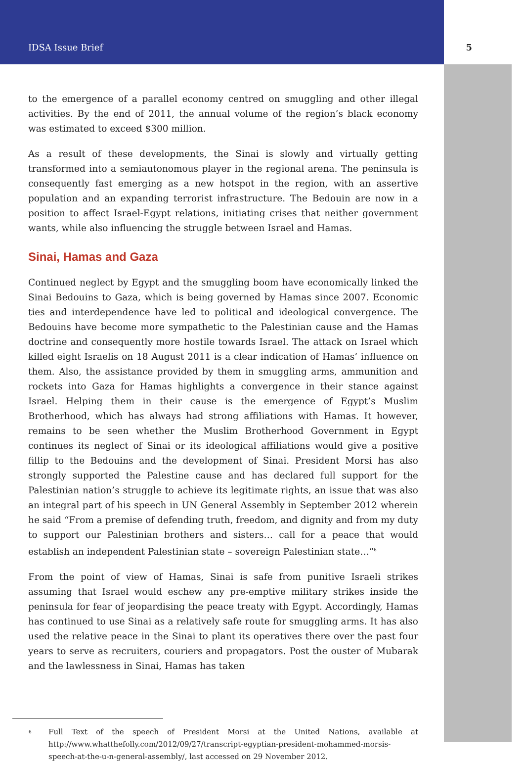IDSA Issue Brief 5
to the emergence of a parallel economy centred on smuggling and other illegal activities. By the end of 2011, the annual volume of the region’s black economy was estimated to exceed $300 million.
As a result of these developments, the Sinai is slowly and virtually getting transformed into a semiautonomous player in the regional arena. The peninsula is consequently fast emerging as a new hotspot in the region, with an assertive population and an expanding terrorist infrastructure. The Bedouin are now in a position to affect Israel-Egypt relations, initiating crises that neither government wants, while also influencing the struggle between Israel and Hamas.
Sinai, Hamas and Gaza
Continued neglect by Egypt and the smuggling boom have economically linked the Sinai Bedouins to Gaza, which is being governed by Hamas since 2007. Economic ties and interdependence have led to political and ideological convergence. The Bedouins have become more sympathetic to the Palestinian cause and the Hamas doctrine and consequently more hostile towards Israel. The attack on Israel which killed eight Israelis on 18 August 2011 is a clear indication of Hamas’ influence on them. Also, the assistance provided by them in smuggling arms, ammunition and rockets into Gaza for Hamas highlights a convergence in their stance against Israel. Helping them in their cause is the emergence of Egypt’s Muslim Brotherhood, which has always had strong affiliations with Hamas. It however, remains to be seen whether the Muslim Brotherhood Government in Egypt continues its neglect of Sinai or its ideological affiliations would give a positive fillip to the Bedouins and the development of Sinai. President Morsi has also strongly supported the Palestine cause and has declared full support for the Palestinian nation’s struggle to achieve its legitimate rights, an issue that was also an integral part of his speech in UN General Assembly in September 2012 wherein he said “From a premise of defending truth, freedom, and dignity and from my duty to support our Palestinian brothers and sisters… call for a peace that would establish an independent Palestinian state – sovereign Palestinian state…”<sup>6</sup>
From the point of view of Hamas, Sinai is safe from punitive Israeli strikes assuming that Israel would eschew any pre-emptive military strikes inside the peninsula for fear of jeopardising the peace treaty with Egypt. Accordingly, Hamas has continued to use Sinai as a relatively safe route for smuggling arms. It has also used the relative peace in the Sinai to plant its operatives there over the past four years to serve as recruiters, couriers and propagators. Post the ouster of Mubarak and the lawlessness in Sinai, Hamas has taken
<sup>6</sup> Full Text of the speech of President Morsi at the United Nations, available at http://www.whatthefolly.com/2012/09/27/transcript-egyptian-president-mohammed-morsis-speech-at-the-u-n-general-assembly/, last accessed on 29 November 2012.